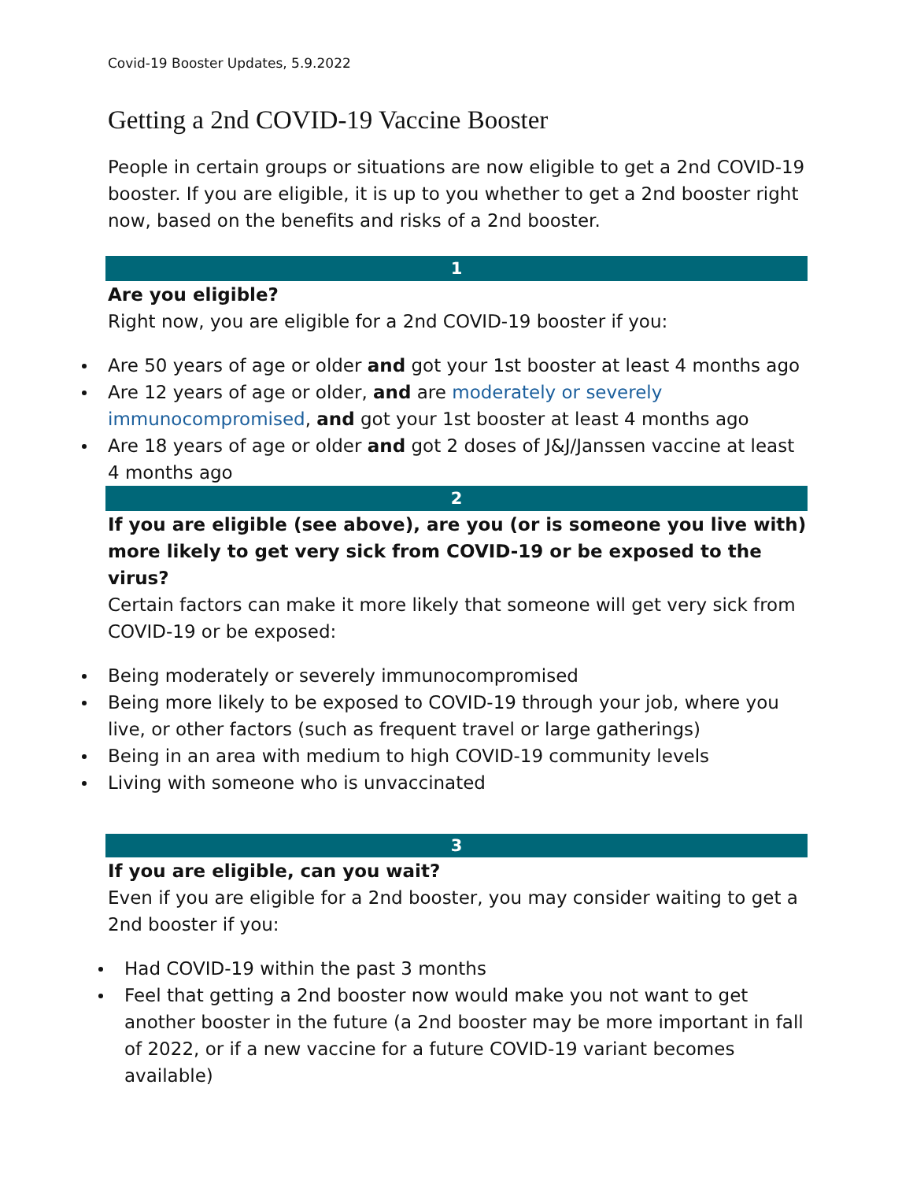Covid-19 Booster Updates, 5.9.2022
Getting a 2nd COVID-19 Vaccine Booster
People in certain groups or situations are now eligible to get a 2nd COVID-19 booster. If you are eligible, it is up to you whether to get a 2nd booster right now, based on the benefits and risks of a 2nd booster.
1
Are you eligible?
Right now, you are eligible for a 2nd COVID-19 booster if you:
Are 50 years of age or older and got your 1st booster at least 4 months ago
Are 12 years of age or older, and are moderately or severely immunocompromised, and got your 1st booster at least 4 months ago
Are 18 years of age or older and got 2 doses of J&J/Janssen vaccine at least 4 months ago
2
If you are eligible (see above), are you (or is someone you live with) more likely to get very sick from COVID-19 or be exposed to the virus?
Certain factors can make it more likely that someone will get very sick from COVID-19 or be exposed:
Being moderately or severely immunocompromised
Being more likely to be exposed to COVID-19 through your job, where you live, or other factors (such as frequent travel or large gatherings)
Being in an area with medium to high COVID-19 community levels
Living with someone who is unvaccinated
3
If you are eligible, can you wait?
Even if you are eligible for a 2nd booster, you may consider waiting to get a 2nd booster if you:
Had COVID-19 within the past 3 months
Feel that getting a 2nd booster now would make you not want to get another booster in the future (a 2nd booster may be more important in fall of 2022, or if a new vaccine for a future COVID-19 variant becomes available)